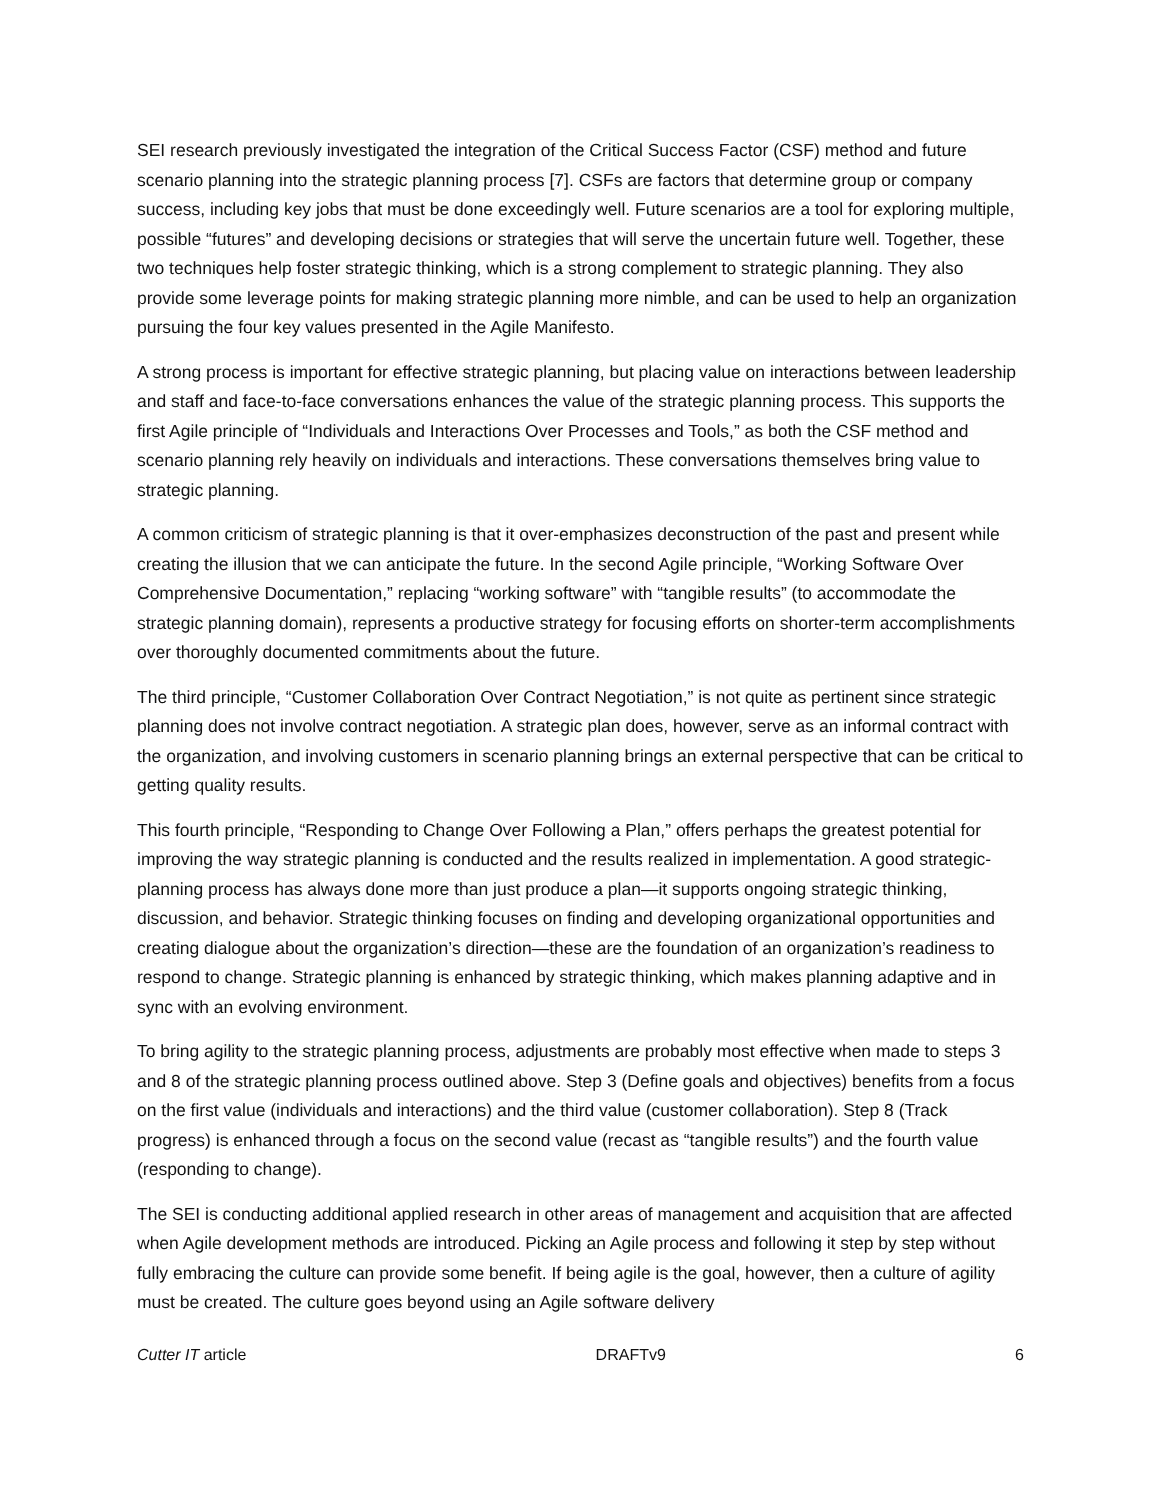SEI research previously investigated the integration of the Critical Success Factor (CSF) method and future scenario planning into the strategic planning process [7]. CSFs are factors that determine group or company success, including key jobs that must be done exceedingly well. Future scenarios are a tool for exploring multiple, possible “futures” and developing decisions or strategies that will serve the uncertain future well. Together, these two techniques help foster strategic thinking, which is a strong complement to strategic planning. They also provide some leverage points for making strategic planning more nimble, and can be used to help an organization pursuing the four key values presented in the Agile Manifesto.
A strong process is important for effective strategic planning, but placing value on interactions between leadership and staff and face-to-face conversations enhances the value of the strategic planning process. This supports the first Agile principle of “Individuals and Interactions Over Processes and Tools,” as both the CSF method and scenario planning rely heavily on individuals and interactions. These conversations themselves bring value to strategic planning.
A common criticism of strategic planning is that it over-emphasizes deconstruction of the past and present while creating the illusion that we can anticipate the future. In the second Agile principle, “Working Software Over Comprehensive Documentation,” replacing “working software” with “tangible results” (to accommodate the strategic planning domain), represents a productive strategy for focusing efforts on shorter-term accomplishments over thoroughly documented commitments about the future.
The third principle, “Customer Collaboration Over Contract Negotiation,” is not quite as pertinent since strategic planning does not involve contract negotiation. A strategic plan does, however, serve as an informal contract with the organization, and involving customers in scenario planning brings an external perspective that can be critical to getting quality results.
This fourth principle, “Responding to Change Over Following a Plan,” offers perhaps the greatest potential for improving the way strategic planning is conducted and the results realized in implementation. A good strategic-planning process has always done more than just produce a plan—it supports ongoing strategic thinking, discussion, and behavior. Strategic thinking focuses on finding and developing organizational opportunities and creating dialogue about the organization’s direction—these are the foundation of an organization’s readiness to respond to change. Strategic planning is enhanced by strategic thinking, which makes planning adaptive and in sync with an evolving environment.
To bring agility to the strategic planning process, adjustments are probably most effective when made to steps 3 and 8 of the strategic planning process outlined above. Step 3 (Define goals and objectives) benefits from a focus on the first value (individuals and interactions) and the third value (customer collaboration). Step 8 (Track progress) is enhanced through a focus on the second value (recast as “tangible results”) and the fourth value (responding to change).
The SEI is conducting additional applied research in other areas of management and acquisition that are affected when Agile development methods are introduced. Picking an Agile process and following it step by step without fully embracing the culture can provide some benefit. If being agile is the goal, however, then a culture of agility must be created. The culture goes beyond using an Agile software delivery
Cutter IT article DRAFTv9 6